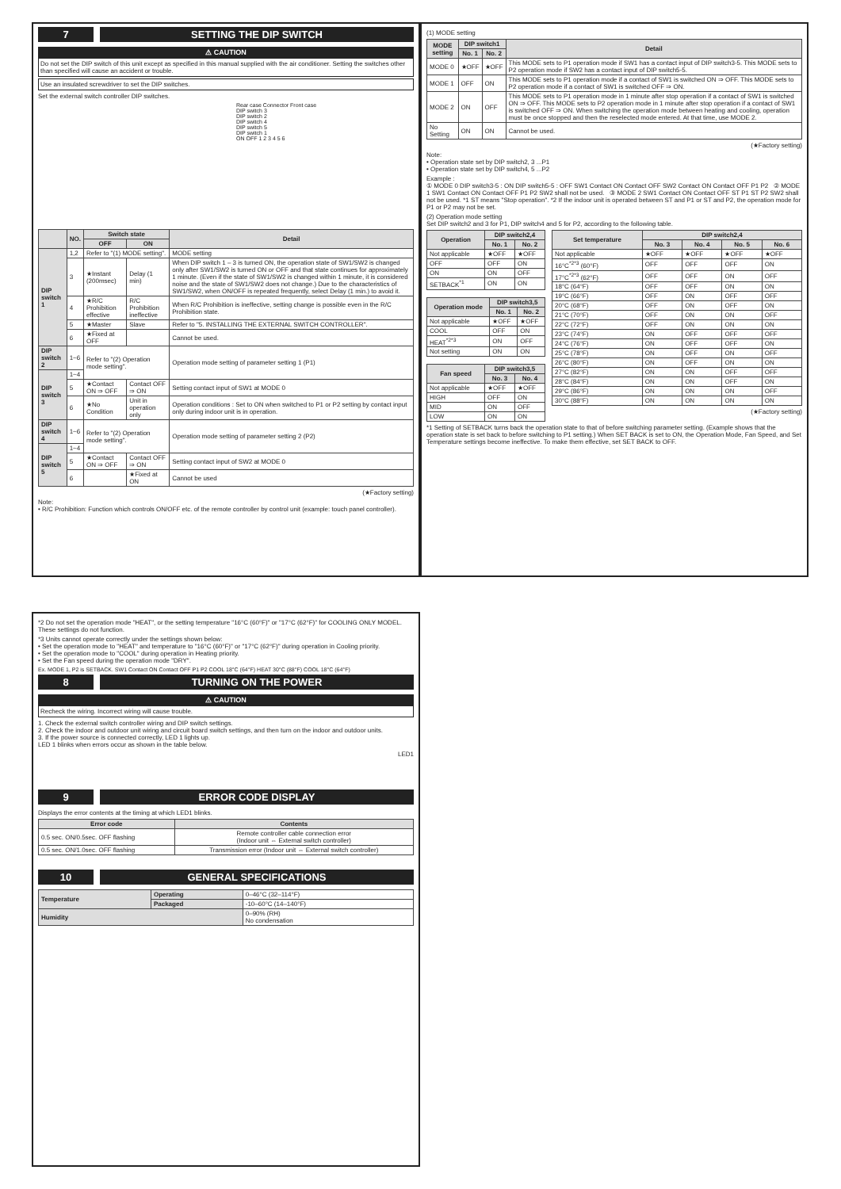7 SETTING THE DIP SWITCH
⚠ CAUTION
Do not set the DIP switch of this unit except as specified in this manual supplied with the air conditioner. Setting the switches other than specified will cause an accident or trouble.
Use an insulated screwdriver to set the DIP switches.
Set the external switch controller DIP switches.
Rear case Connector Front case
DIP switch 3
DIP switch 2
DIP switch 4
DIP switch 5
DIP switch 1
ON OFF 1 2 3 4 5 6
| | NO. | Switch state | | Detail |
| --- | --- | --- | --- | --- |
| | | OFF | ON | |
| DIP switch 1 | 1,2 | Refer to "(1) MODE setting". | | MODE setting |
| | 3 | ★Instant (200msec) | Delay (1 min) | When DIP switch 1 – 3 is turned ON, the operation state of SW1/SW2 is changed only after SW1/SW2 is turned ON or OFF and that state continues for approximately 1 minute. (Even if the state of SW1/SW2 is changed within 1 minute, it is considered noise and the state of SW1/SW2 does not change.) Due to the characteristics of SW1/SW2, when ON/OFF is repeated frequently, select Delay (1 min.) to avoid it. |
| | 4 | ★R/C Prohibition effective | R/C Prohibition ineffective | When R/C Prohibition is ineffective, setting change is possible even in the R/C Prohibition state. |
| | 5 | ★Master | Slave | Refer to "5. INSTALLING THE EXTERNAL SWITCH CONTROLLER". |
| | 6 | ★Fixed at OFF | | Cannot be used. |
| DIP switch 2 | 1~6 | Refer to "(2) Operation mode setting". | | Operation mode setting of parameter setting 1 (P1) |
| DIP switch 3 | 1~4 | | | |
| | 5 | ★Contact ON ⇒ OFF | Contact OFF ⇒ ON | Setting contact input of SW1 at MODE 0 |
| | 6 | ★No Condition | Unit in operation only | Operation conditions : Set to ON when switched to P1 or P2 setting by contact input only during indoor unit is in operation. |
| DIP switch 4 | 1~6 | Refer to "(2) Operation mode setting". | | Operation mode setting of parameter setting 2 (P2) |
| DIP switch 5 | 1~4 | | | |
| | 5 | ★Contact ON ⇒ OFF | Contact OFF ⇒ ON | Setting contact input of SW2 at MODE 0 |
| | 6 | | ★Fixed at ON | Cannot be used |
(★Factory setting)
Note:
• R/C Prohibition: Function which controls ON/OFF etc. of the remote controller by control unit (example: touch panel controller).
(1) MODE setting
| MODE setting | DIP switch1 | | Detail |
| --- | --- | --- | --- |
| | No. 1 | No. 2 | |
| MODE 0 | ★OFF | ★OFF | This MODE sets to P1 operation mode if SW1 has a contact input of DIP switch3-5. This MODE sets to P2 operation mode if SW2 has a contact input of DIP switch5-5. |
| MODE 1 | OFF | ON | This MODE sets to P1 operation mode if a contact of SW1 is switched ON ⇒ OFF. This MODE sets to P2 operation mode if a contact of SW1 is switched OFF ⇒ ON. |
| MODE 2 | ON | OFF | This MODE sets to P1 operation mode in 1 minute after stop operation if a contact of SW1 is switched ON ⇒ OFF. This MODE sets to P2 operation mode in 1 minute after stop operation if a contact of SW1 is switched OFF ⇒ ON. When switching the operation mode between heating and cooling, operation must be once stopped and then the reselected mode entered. At that time, use MODE 2. |
| No Setting | ON | ON | Cannot be used. |
(★Factory setting)
Note:
• Operation state set by DIP switch2, 3 ...P1
• Operation state set by DIP switch4, 5 ...P2
Example :
① MODE 0 DIP switch3-5 : ON DIP switch5-5 : OFF SW1 Contact ON Contact OFF SW2 Contact ON Contact OFF P1 P2 ② MODE 1 SW1 Contact ON Contact OFF P1 P2 SW2 shall not be used. ③ MODE 2 SW1 Contact ON Contact OFF ST P1 ST P2 SW2 shall not be used. *1 ST means "Stop operation". *2 If the indoor unit is operated between ST and P1 or ST and P2, the operation mode for P1 or P2 may not be set.
(2) Operation mode setting
Set DIP switch2 and 3 for P1, DIP switch4 and 5 for P2, according to the following table.
| Operation | DIP switch2,4 | |
| --- | --- | --- |
| | No. 1 | No. 2 |
| Not applicable | ★OFF | ★OFF |
| OFF | OFF | ON |
| ON | ON | OFF |
| SETBACK<sup>*1</sup> | ON | ON |
| Operation mode | DIP switch3,5 | |
| --- | --- | --- |
| | No. 1 | No. 2 |
| Not applicable | ★OFF | ★OFF |
| COOL | OFF | ON |
| HEAT<sup>*2*3</sup> | ON | OFF |
| Not setting | ON | ON |
| Fan speed | DIP switch3,5 | |
| --- | --- | --- |
| | No. 3 | No. 4 |
| Not applicable | ★OFF | ★OFF |
| HIGH | OFF | ON |
| MID | ON | OFF |
| LOW | ON | ON |
| Set temperature | DIP switch2,4 | | | |
| --- | --- | --- | --- | --- |
| | No. 3 | No. 4 | No. 5 | No. 6 |
| Not applicable | ★OFF | ★OFF | ★OFF | ★OFF |
| 16°C<sup>*2*3</sup> (60°F) | OFF | OFF | OFF | ON |
| 17°C<sup>*2*3</sup> (62°F) | OFF | OFF | ON | OFF |
| 18°C (64°F) | OFF | OFF | ON | ON |
| 19°C (66°F) | OFF | ON | OFF | OFF |
| 20°C (68°F) | OFF | ON | OFF | ON |
| 21°C (70°F) | OFF | ON | ON | OFF |
| 22°C (72°F) | OFF | ON | ON | ON |
| 23°C (74°F) | ON | OFF | OFF | OFF |
| 24°C (76°F) | ON | OFF | OFF | ON |
| 25°C (78°F) | ON | OFF | ON | OFF |
| 26°C (80°F) | ON | OFF | ON | ON |
| 27°C (82°F) | ON | ON | OFF | OFF |
| 28°C (84°F) | ON | ON | OFF | ON |
| 29°C (86°F) | ON | ON | ON | OFF |
| 30°C (88°F) | ON | ON | ON | ON |
(★Factory setting)
*1 Setting of SETBACK turns back the operation state to that of before switching parameter setting. (Example shows that the operation state is set back to before switching to P1 setting.) When SET BACK is set to ON, the Operation Mode, Fan Speed, and Set Temperature settings become ineffective. To make them effective, set SET BACK to OFF.
*2 Do not set the operation mode "HEAT", or the setting temperature "16°C (60°F)" or "17°C (62°F)" for COOLING ONLY MODEL. These settings do not function.
*3 Units cannot operate correctly under the settings shown below:
• Set the operation mode to "HEAT" and temperature to "16°C (60°F)" or "17°C (62°F)" during operation in Cooling priority.
• Set the operation mode to "COOL" during operation in Heating priority.
• Set the Fan speed during the operation mode "DRY".
Ex. MODE 1, P2 is SETBACK. SW1 Contact ON Contact OFF P1 P2 COOL 18°C (64°F) HEAT 30°C (88°F) COOL 18°C (64°F)
8 TURNING ON THE POWER
⚠ CAUTION
Recheck the wiring. Incorrect wiring will cause trouble.
1. Check the external switch controller wiring and DIP switch settings.
2. Check the indoor and outdoor unit wiring and circuit board switch settings, and then turn on the indoor and outdoor units.
3. If the power source is connected correctly, LED 1 lights up.
LED 1 blinks when errors occur as shown in the table below.
LED1
9 ERROR CODE DISPLAY
Displays the error contents at the timing at which LED1 blinks.
| Error code | Contents |
| --- | --- |
| 0.5 sec. ON/0.5sec. OFF flashing | Remote controller cable connection error (Indoor unit ⇔ External switch controller) |
| 0.5 sec. ON/1.0sec. OFF flashing | Transmission error (Indoor unit ⇔ External switch controller) |
10 GENERAL SPECIFICATIONS
| Temperature | Operating | 0–46°C (32–114°F) |
| | Packaged | -10–60°C (14–140°F) |
| Humidity | | 0–90% (RH) No condensation |